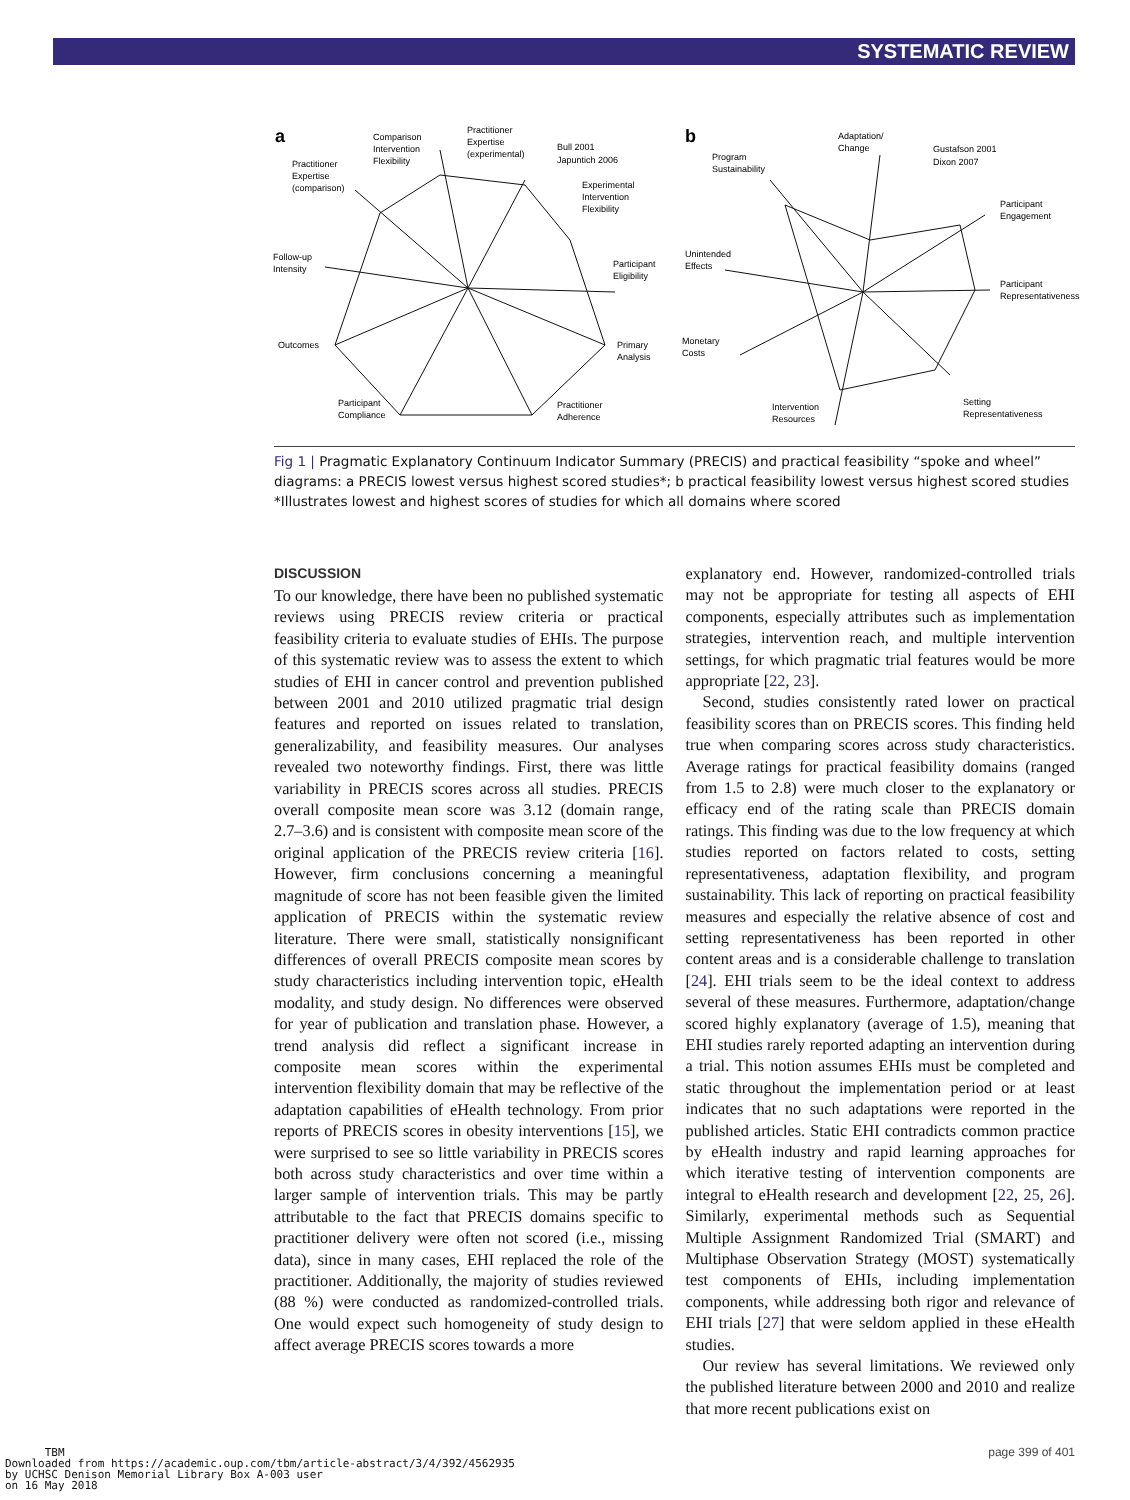SYSTEMATIC REVIEW
a
b
Comparison
Intervention
Flexibility
Practitioner
Expertise
(experimental)
Practitioner
Expertise
(comparison)
Bull 2001
Japuntich 2006
Experimental
Intervention
Flexibility
Follow-up
Intensity
Participant
Eligibility
Outcomes
Primary
Analysis
Participant
Compliance
Practitioner
Adherence
Adaptation/
Change
Program
Sustainability
Gustafson 2001
Dixon 2007
Participant
Engagement
Unintended
Effects
Participant
Representativeness
Monetary
Costs
Intervention
Resources
Setting
Representativeness
Fig 1 | Pragmatic Explanatory Continuum Indicator Summary (PRECIS) and practical feasibility “spoke and wheel” diagrams: a PRECIS lowest versus highest scored studies*; b practical feasibility lowest versus highest scored studies *Illustrates lowest and highest scores of studies for which all domains where scored
DISCUSSION
To our knowledge, there have been no published systematic reviews using PRECIS review criteria or practical feasibility criteria to evaluate studies of EHIs. The purpose of this systematic review was to assess the extent to which studies of EHI in cancer control and prevention published between 2001 and 2010 utilized pragmatic trial design features and reported on issues related to translation, generalizability, and feasibility measures. Our analyses revealed two noteworthy findings. First, there was little variability in PRECIS scores across all studies. PRECIS overall composite mean score was 3.12 (domain range, 2.7–3.6) and is consistent with composite mean score of the original application of the PRECIS review criteria [16]. However, firm conclusions concerning a meaningful magnitude of score has not been feasible given the limited application of PRECIS within the systematic review literature. There were small, statistically nonsignificant differences of overall PRECIS composite mean scores by study characteristics including intervention topic, eHealth modality, and study design. No differences were observed for year of publication and translation phase. However, a trend analysis did reflect a significant increase in composite mean scores within the experimental intervention flexibility domain that may be reflective of the adaptation capabilities of eHealth technology. From prior reports of PRECIS scores in obesity interventions [15], we were surprised to see so little variability in PRECIS scores both across study characteristics and over time within a larger sample of intervention trials. This may be partly attributable to the fact that PRECIS domains specific to practitioner delivery were often not scored (i.e., missing data), since in many cases, EHI replaced the role of the practitioner. Additionally, the majority of studies reviewed (88 %) were conducted as randomized-controlled trials. One would expect such homogeneity of study design to affect average PRECIS scores towards a more
explanatory end. However, randomized-controlled trials may not be appropriate for testing all aspects of EHI components, especially attributes such as implementation strategies, intervention reach, and multiple intervention settings, for which pragmatic trial features would be more appropriate [22, 23].
Second, studies consistently rated lower on practical feasibility scores than on PRECIS scores. This finding held true when comparing scores across study characteristics. Average ratings for practical feasibility domains (ranged from 1.5 to 2.8) were much closer to the explanatory or efficacy end of the rating scale than PRECIS domain ratings. This finding was due to the low frequency at which studies reported on factors related to costs, setting representativeness, adaptation flexibility, and program sustainability. This lack of reporting on practical feasibility measures and especially the relative absence of cost and setting representativeness has been reported in other content areas and is a considerable challenge to translation [24]. EHI trials seem to be the ideal context to address several of these measures. Furthermore, adaptation/change scored highly explanatory (average of 1.5), meaning that EHI studies rarely reported adapting an intervention during a trial. This notion assumes EHIs must be completed and static throughout the implementation period or at least indicates that no such adaptations were reported in the published articles. Static EHI contradicts common practice by eHealth industry and rapid learning approaches for which iterative testing of intervention components are integral to eHealth research and development [22, 25, 26]. Similarly, experimental methods such as Sequential Multiple Assignment Randomized Trial (SMART) and Multiphase Observation Strategy (MOST) systematically test components of EHIs, including implementation components, while addressing both rigor and relevance of EHI trials [27] that were seldom applied in these eHealth studies.
Our review has several limitations. We reviewed only the published literature between 2000 and 2010 and realize that more recent publications exist on
TBM
Downloaded from https://academic.oup.com/tbm/article-abstract/3/4/392/4562935
by UCHSC Denison Memorial Library Box A-003 user
on 16 May 2018
page 399 of 401